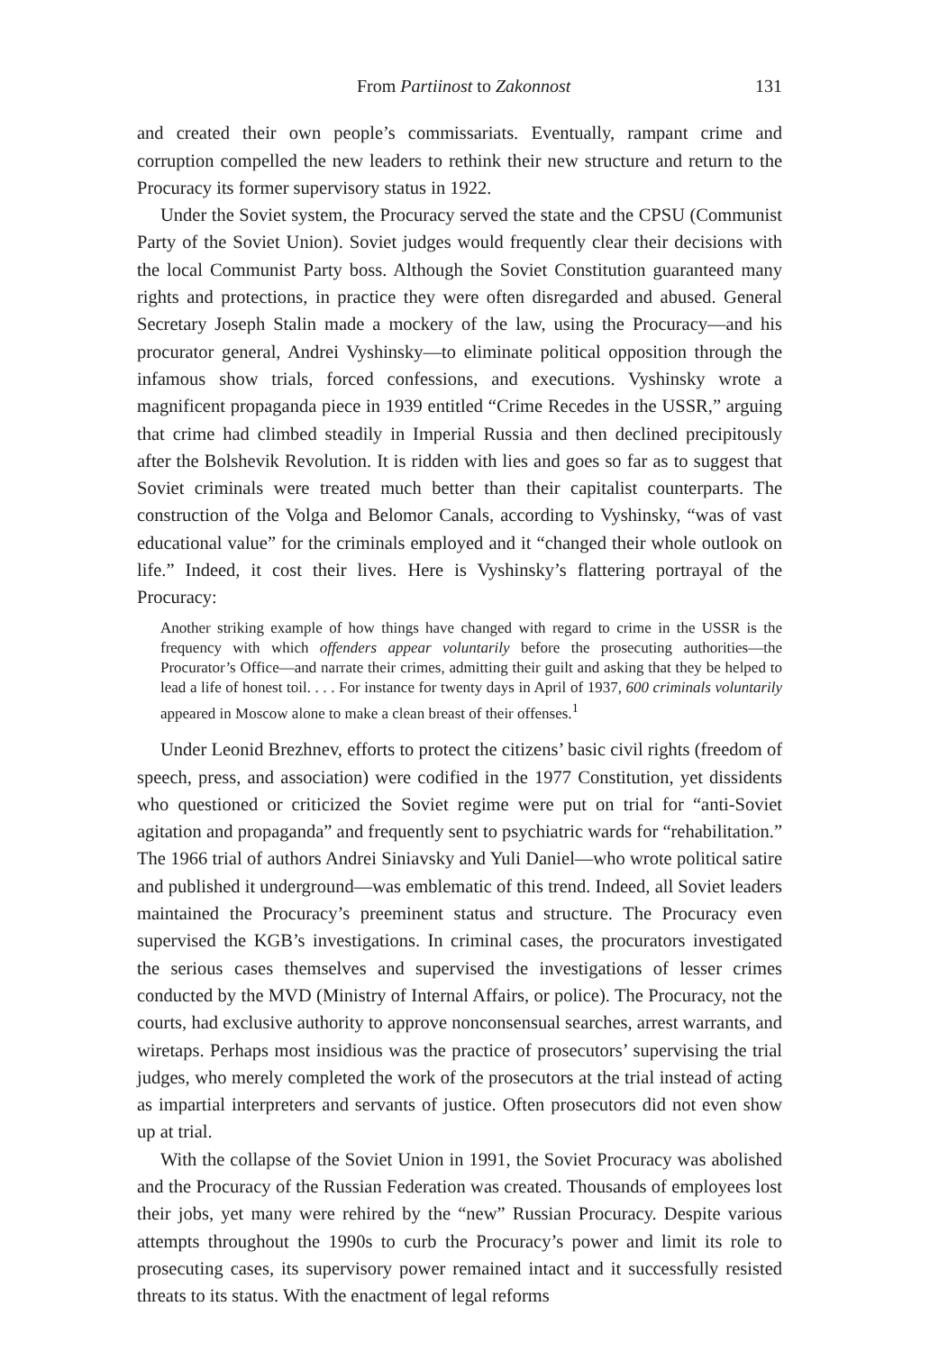From Partiinost to Zakonnost 131
and created their own people’s commissariats. Eventually, rampant crime and corruption compelled the new leaders to rethink their new structure and return to the Procuracy its former supervisory status in 1922.
Under the Soviet system, the Procuracy served the state and the CPSU (Communist Party of the Soviet Union). Soviet judges would frequently clear their decisions with the local Communist Party boss. Although the Soviet Constitution guaranteed many rights and protections, in practice they were often disregarded and abused. General Secretary Joseph Stalin made a mockery of the law, using the Procuracy—and his procurator general, Andrei Vyshinsky—to eliminate political opposition through the infamous show trials, forced confessions, and executions. Vyshinsky wrote a magnificent propaganda piece in 1939 entitled “Crime Recedes in the USSR,” arguing that crime had climbed steadily in Imperial Russia and then declined precipitously after the Bolshevik Revolution. It is ridden with lies and goes so far as to suggest that Soviet criminals were treated much better than their capitalist counterparts. The construction of the Volga and Belomor Canals, according to Vyshinsky, “was of vast educational value” for the criminals employed and it “changed their whole outlook on life.” Indeed, it cost their lives. Here is Vyshinsky’s flattering portrayal of the Procuracy:
Another striking example of how things have changed with regard to crime in the USSR is the frequency with which offenders appear voluntarily before the prosecuting authorities—the Procurator’s Office—and narrate their crimes, admitting their guilt and asking that they be helped to lead a life of honest toil. . . . For instance for twenty days in April of 1937, 600 criminals voluntarily appeared in Moscow alone to make a clean breast of their offenses.<sup>1</sup>
Under Leonid Brezhnev, efforts to protect the citizens’ basic civil rights (freedom of speech, press, and association) were codified in the 1977 Constitution, yet dissidents who questioned or criticized the Soviet regime were put on trial for “anti-Soviet agitation and propaganda” and frequently sent to psychiatric wards for “rehabilitation.” The 1966 trial of authors Andrei Siniavsky and Yuli Daniel—who wrote political satire and published it underground—was emblematic of this trend. Indeed, all Soviet leaders maintained the Procuracy’s preeminent status and structure. The Procuracy even supervised the KGB’s investigations. In criminal cases, the procurators investigated the serious cases themselves and supervised the investigations of lesser crimes conducted by the MVD (Ministry of Internal Affairs, or police). The Procuracy, not the courts, had exclusive authority to approve nonconsensual searches, arrest warrants, and wiretaps. Perhaps most insidious was the practice of prosecutors’ supervising the trial judges, who merely completed the work of the prosecutors at the trial instead of acting as impartial interpreters and servants of justice. Often prosecutors did not even show up at trial.
With the collapse of the Soviet Union in 1991, the Soviet Procuracy was abolished and the Procuracy of the Russian Federation was created. Thousands of employees lost their jobs, yet many were rehired by the “new” Russian Procuracy. Despite various attempts throughout the 1990s to curb the Procuracy’s power and limit its role to prosecuting cases, its supervisory power remained intact and it successfully resisted threats to its status. With the enactment of legal reforms